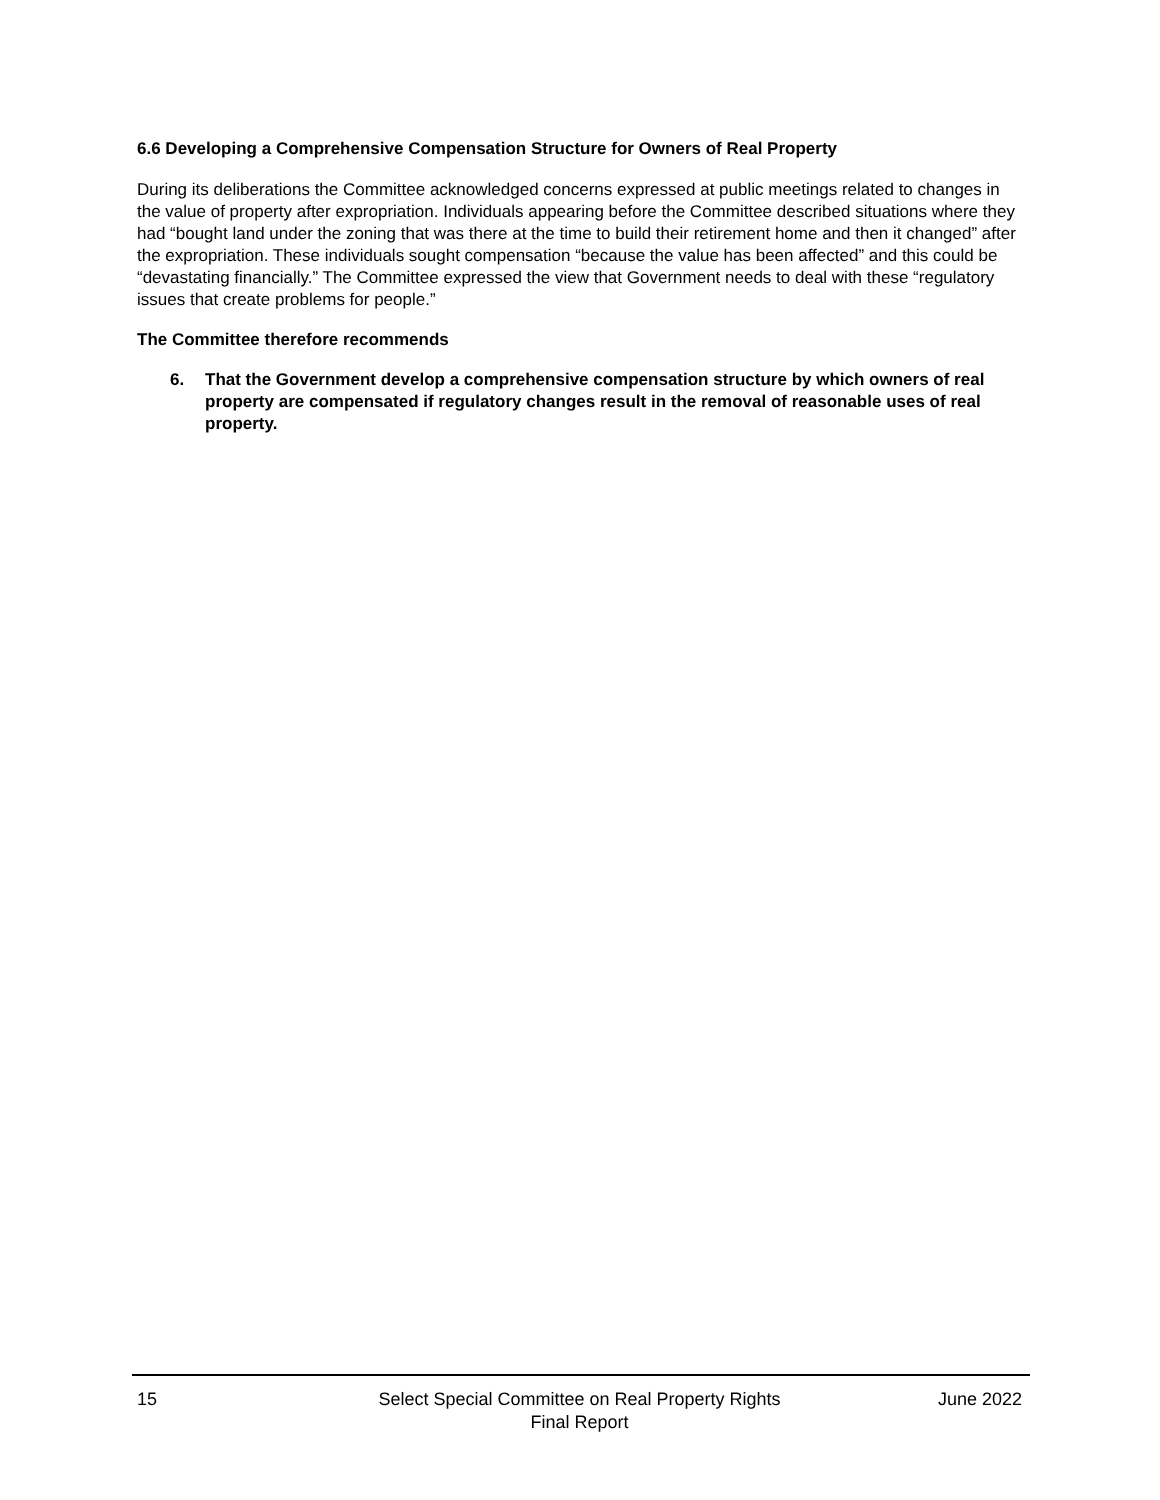6.6 Developing a Comprehensive Compensation Structure for Owners of Real Property
During its deliberations the Committee acknowledged concerns expressed at public meetings related to changes in the value of property after expropriation. Individuals appearing before the Committee described situations where they had “bought land under the zoning that was there at the time to build their retirement home and then it changed” after the expropriation. These individuals sought compensation “because the value has been affected” and this could be “devastating financially.” The Committee expressed the view that Government needs to deal with these “regulatory issues that create problems for people.”
The Committee therefore recommends
6. That the Government develop a comprehensive compensation structure by which owners of real property are compensated if regulatory changes result in the removal of reasonable uses of real property.
15 Select Special Committee on Real Property Rights
Final Report
June 2022